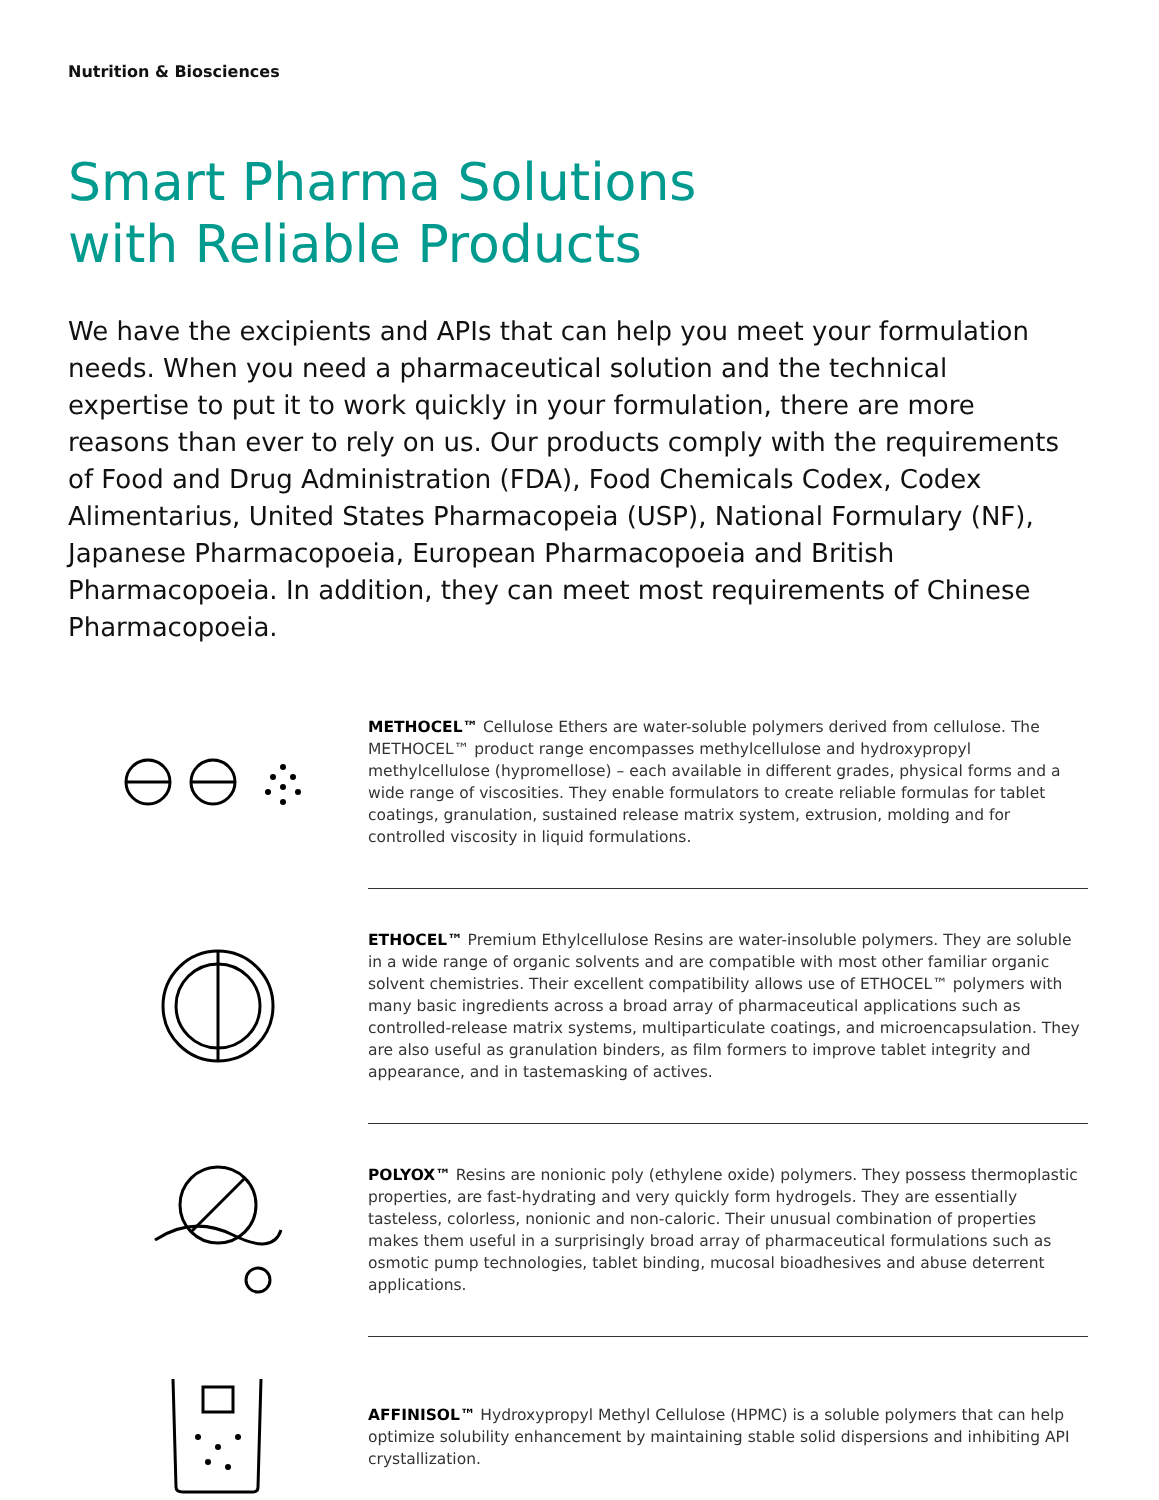Nutrition & Biosciences
Smart Pharma Solutions
with Reliable Products
We have the excipients and APIs that can help you meet your formulation needs. When you need a pharmaceutical solution and the technical expertise to put it to work quickly in your formulation, there are more reasons than ever to rely on us. Our products comply with the requirements of Food and Drug Administration (FDA), Food Chemicals Codex, Codex Alimentarius, United States Pharmacopeia (USP), National Formulary (NF), Japanese Pharmacopoeia, European Pharmacopoeia and British Pharmacopoeia. In addition, they can meet most requirements of Chinese Pharmacopoeia.
METHOCEL™ Cellulose Ethers are water-soluble polymers derived from cellulose. The METHOCEL™ product range encompasses methylcellulose and hydroxypropyl methylcellulose (hypromellose) – each available in different grades, physical forms and a wide range of viscosities. They enable formulators to create reliable formulas for tablet coatings, granulation, sustained release matrix system, extrusion, molding and for controlled viscosity in liquid formulations.
ETHOCEL™ Premium Ethylcellulose Resins are water-insoluble polymers. They are soluble in a wide range of organic solvents and are compatible with most other familiar organic solvent chemistries. Their excellent compatibility allows use of ETHOCEL™ polymers with many basic ingredients across a broad array of pharmaceutical applications such as controlled-release matrix systems, multiparticulate coatings, and microencapsulation. They are also useful as granulation binders, as film formers to improve tablet integrity and appearance, and in tastemasking of actives.
POLYOX™ Resins are nonionic poly (ethylene oxide) polymers. They possess thermoplastic properties, are fast-hydrating and very quickly form hydrogels. They are essentially tasteless, colorless, nonionic and non-caloric. Their unusual combination of properties makes them useful in a surprisingly broad array of pharmaceutical formulations such as osmotic pump technologies, tablet binding, mucosal bioadhesives and abuse deterrent applications.
AFFINISOL™ Hydroxypropyl Methyl Cellulose (HPMC) is a soluble polymers that can help optimize solubility enhancement by maintaining stable solid dispersions and inhibiting API crystallization.